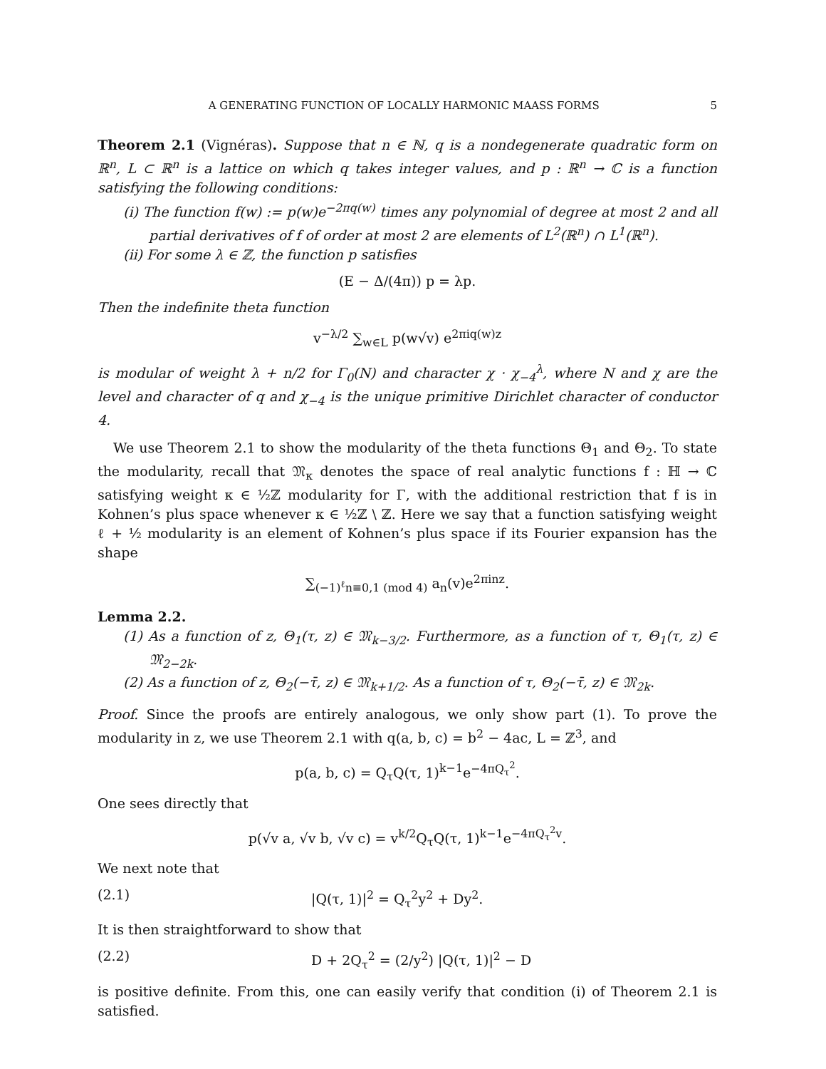A GENERATING FUNCTION OF LOCALLY HARMONIC MAASS FORMS 5
Theorem 2.1 (Vignéras). Suppose that n ∈ ℕ, q is a nondegenerate quadratic form on ℝ<sup>n</sup>, L ⊂ ℝ<sup>n</sup> is a lattice on which q takes integer values, and p : ℝ<sup>n</sup> → ℂ is a function satisfying the following conditions:
(i) The function f(w) := p(w)e<sup>−2πq(w)</sup> times any polynomial of degree at most 2 and all partial derivatives of f of order at most 2 are elements of L<sup>2</sup>(ℝ<sup>n</sup>) ∩ L<sup>1</sup>(ℝ<sup>n</sup>).
(ii) For some λ ∈ ℤ, the function p satisfies
(E − Δ/(4π)) p = λp.
Then the indefinite theta function
v<sup>−λ/2</sup> ∑<sub>w∈L</sub> p(w√v) e<sup>2πiq(w)z</sup>
is modular of weight λ + n/2 for Γ<sub>0</sub>(N) and character χ · χ<sub>−4</sub><sup>λ</sup>, where N and χ are the level and character of q and χ<sub>−4</sub> is the unique primitive Dirichlet character of conductor 4.
We use Theorem 2.1 to show the modularity of the theta functions Θ<sub>1</sub> and Θ<sub>2</sub>. To state the modularity, recall that 𝔐<sub>κ</sub> denotes the space of real analytic functions f : ℍ → ℂ satisfying weight κ ∈ ½ℤ modularity for Γ, with the additional restriction that f is in Kohnen’s plus space whenever κ ∈ ½ℤ \ ℤ. Here we say that a function satisfying weight ℓ + ½ modularity is an element of Kohnen’s plus space if its Fourier expansion has the shape
∑<sub>(−1)<sup>ℓ</sup>n≡0,1 (mod 4)</sub> a<sub>n</sub>(v)e<sup>2πinz</sup>.
Lemma 2.2.
(1) As a function of z, Θ<sub>1</sub>(τ, z) ∈ 𝔐<sub>k−3/2</sub>. Furthermore, as a function of τ, Θ<sub>1</sub>(τ, z) ∈ 𝔐<sub>2−2k</sub>.
(2) As a function of z, Θ<sub>2</sub>(−τ̄, z) ∈ 𝔐<sub>k+1/2</sub>. As a function of τ, Θ<sub>2</sub>(−τ̄, z) ∈ 𝔐<sub>2k</sub>.
Proof. Since the proofs are entirely analogous, we only show part (1). To prove the modularity in z, we use Theorem 2.1 with q(a, b, c) = b<sup>2</sup> − 4ac, L = ℤ<sup>3</sup>, and
p(a, b, c) = Q<sub>τ</sub>Q(τ, 1)<sup>k−1</sup>e<sup>−4πQ<sub>τ</sub><sup>2</sup></sup>.
One sees directly that
p(√v a, √v b, √v c) = v<sup>k/2</sup>Q<sub>τ</sub>Q(τ, 1)<sup>k−1</sup>e<sup>−4πQ<sub>τ</sub><sup>2</sup>v</sup>.
We next note that
(2.1) |Q(τ, 1)|<sup>2</sup> = Q<sub>τ</sub><sup>2</sup>y<sup>2</sup> + Dy<sup>2</sup>.
It is then straightforward to show that
(2.2) D + 2Q<sub>τ</sub><sup>2</sup> = (2/y<sup>2</sup>) |Q(τ, 1)|<sup>2</sup> − D
is positive definite. From this, one can easily verify that condition (i) of Theorem 2.1 is satisfied.